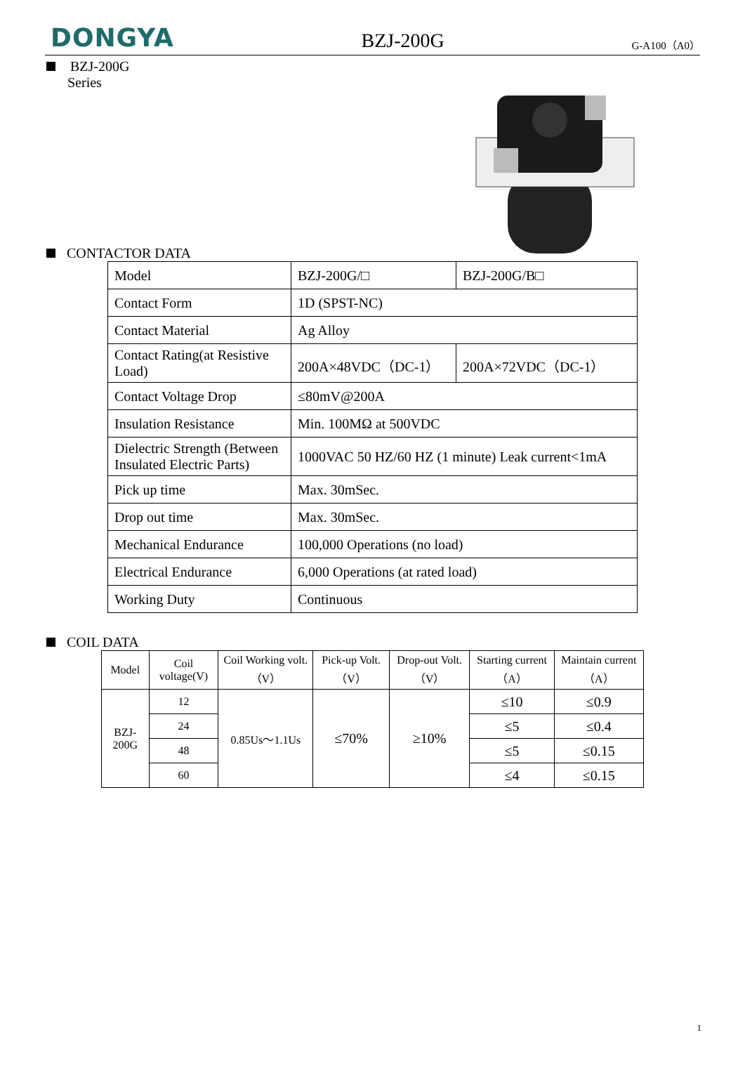DONGYA BZJ-200G G-A100（A0）
BZJ-200G
Series
CONTACTOR DATA
| Model | BZJ-200G/□ | BZJ-200G/B□ |
| Contact Form | 1D (SPST-NC) | |
| Contact Material | Ag Alloy | |
| Contact Rating(at Resistive Load) | 200A×48VDC（DC-1） | 200A×72VDC（DC-1） |
| Contact Voltage Drop | ≤80mV@200A | |
| Insulation Resistance | Min. 100MΩ at 500VDC | |
| Dielectric Strength (Between Insulated Electric Parts) | 1000VAC 50 HZ/60 HZ (1 minute) Leak current<1mA | |
| Pick up time | Max. 30mSec. | |
| Drop out time | Max. 30mSec. | |
| Mechanical Endurance | 100,000 Operations (no load) | |
| Electrical Endurance | 6,000 Operations (at rated load) | |
| Working Duty | Continuous | |
COIL DATA
| Model | Coil voltage(V) | Coil Working volt.（V） | Pick-up Volt.（V） | Drop-out Volt.（V） | Starting current（A） | Maintain current（A） |
| --- | --- | --- | --- | --- | --- | --- |
| BZJ-200G | 12 | 0.85Us～1.1Us | ≤70% | ≥10% | ≤10 | ≤0.9 |
| | 24 | | | | ≤5 | ≤0.4 |
| | 48 | | | | ≤5 | ≤0.15 |
| | 60 | | | | ≤4 | ≤0.15 |
1